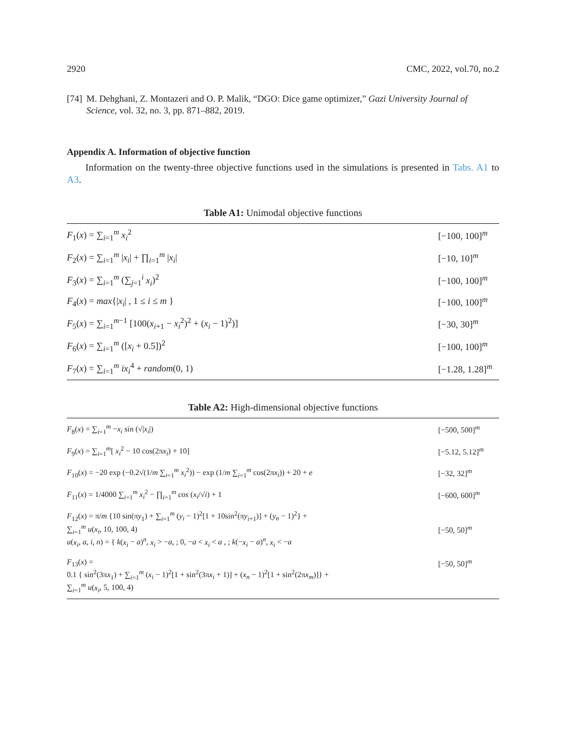2920 CMC, 2022, vol.70, no.2
[74] M. Dehghani, Z. Montazeri and O. P. Malik, “DGO: Dice game optimizer,” Gazi University Journal of Science, vol. 32, no. 3, pp. 871–882, 2019.
Appendix A. Information of objective function
Information on the twenty-three objective functions used in the simulations is presented in Tabs. A1 to A3.
Table A1: Unimodal objective functions
| F<sub>1</sub>( x ) = ∑<sub>i=1</sub><sup>m</sup> x<sub>i</sub><sup>2</sup> | [−100, 100]<sup>m</sup> |
| F<sub>2</sub>( x ) = ∑<sub>i=1</sub><sup>m</sup> / x<sub>i</sub> / + ∏<sub>i=1</sub><sup>m</sup> / x<sub>i</sub> / | [−10, 10]<sup>m</sup> |
| F<sub>3</sub>( x ) = ∑<sub>i=1</sub><sup>m</sup> (∑<sub>j=1</sub><sup>i</sup> x<sub>i</sub> )<sup>2</sup> | [−100, 100]<sup>m</sup> |
| F<sub>4</sub>( x ) = max {/ x<sub>i</sub> / , 1 ≤ i ≤ m } | [−100, 100]<sup>m</sup> |
| F<sub>5</sub>( x ) = ∑<sub>i=1</sub><sup>m−1</sup> [100( x<sub>i+1</sub> − x<sub>i</sub><sup>2</sup>)<sup>2</sup> + ( x<sub>i</sub> − 1)<sup>2</sup>)] | [−30, 30]<sup>m</sup> |
| F<sub>6</sub>( x ) = ∑<sub>i=1</sub><sup>m</sup> ([ x<sub>i</sub> + 0.5])<sup>2</sup> | [−100, 100]<sup>m</sup> |
| F<sub>7</sub>( x ) = ∑<sub>i=1</sub><sup>m</sup> ix<sub>i</sub><sup>4</sup> + random (0, 1) | [−1.28, 1.28]<sup>m</sup> |
Table A2: High-dimensional objective functions
| F<sub>8</sub>( x ) = ∑<sub>i=1</sub><sup>m</sup> − x<sub>i</sub> sin (√/ x<sub>i</sub> /) | [−500, 500]<sup>m</sup> |
| F<sub>9</sub>( x ) = ∑<sub>i=1</sub><sup>m</sup>[ x<sub>i</sub><sup>2</sup> − 10 cos(2π x<sub>i</sub> ) + 10] | [−5.12, 5.12]<sup>m</sup> |
| F<sub>10</sub>( x ) = −20 exp (−0.2√(1/ m ∑<sub>i=1</sub><sup>m</sup> x<sub>i</sub><sup>2</sup>)) − exp (1/ m ∑<sub>i=1</sub><sup>m</sup> cos(2π x<sub>i</sub> )) + 20 + e | [−32, 32]<sup>m</sup> |
| F<sub>11</sub>( x ) = 1/4000 ∑<sub>i=1</sub><sup>m</sup> x<sub>i</sub><sup>2</sup> − ∏<sub>i=1</sub><sup>m</sup> cos ( x<sub>i</sub> /√ i ) + 1 | [−600, 600]<sup>m</sup> |
| F<sub>12</sub>( x ) = π/ m {10 sin(π y<sub>1</sub>) + ∑<sub>i=1</sub><sup>m</sup> ( y<sub>i</sub> − 1)<sup>2</sup>[1 + 10sin<sup>2</sup>(π y<sub>i+1</sub>)] + ( y<sub>n</sub> − 1)<sup>2</sup>} + ∑<sub>i=1</sub><sup>m</sup> u ( x<sub>i</sub> , 10, 100, 4) u ( x<sub>i</sub> , a , i , n ) = { k ( x<sub>i</sub> − a )<sup>n</sup>, x<sub>i</sub> > − a , ; 0, − a < x<sub>i</sub> < a , ; k (− x<sub>i</sub> − a )<sup>n</sup>, x<sub>i</sub> < − a | [−50, 50]<sup>m</sup> |
| F<sub>13</sub>( x ) = 0.1 { sin<sup>2</sup>(3π x<sub>1</sub>) + ∑<sub>i=1</sub><sup>m</sup> ( x<sub>i</sub> − 1)<sup>2</sup>[1 + sin<sup>2</sup>(3π x<sub>i</sub> + 1)] + ( x<sub>n</sub> − 1)<sup>2</sup>[1 + sin<sup>2</sup>(2π x<sub>m</sub> )]} + ∑<sub>i=1</sub><sup>m</sup> u ( x<sub>i</sub> , 5, 100, 4) | [−50, 50]<sup>m</sup> |